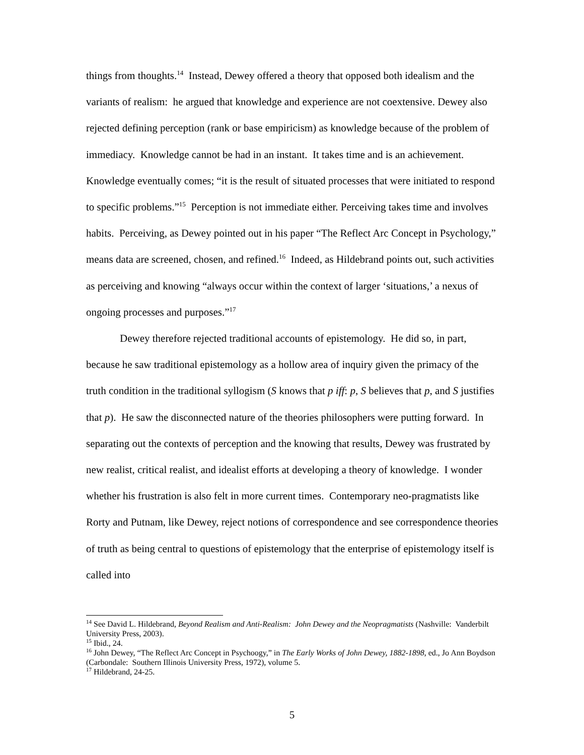things from thoughts.<sup>14</sup> Instead, Dewey offered a theory that opposed both idealism and the variants of realism: he argued that knowledge and experience are not coextensive. Dewey also rejected defining perception (rank or base empiricism) as knowledge because of the problem of immediacy. Knowledge cannot be had in an instant. It takes time and is an achievement. Knowledge eventually comes; “it is the result of situated processes that were initiated to respond to specific problems.”<sup>15</sup> Perception is not immediate either. Perceiving takes time and involves habits. Perceiving, as Dewey pointed out in his paper “The Reflect Arc Concept in Psychology,” means data are screened, chosen, and refined.<sup>16</sup> Indeed, as Hildebrand points out, such activities as perceiving and knowing “always occur within the context of larger ‘situations,’ a nexus of ongoing processes and purposes.”<sup>17</sup>
Dewey therefore rejected traditional accounts of epistemology. He did so, in part, because he saw traditional epistemology as a hollow area of inquiry given the primacy of the truth condition in the traditional syllogism (S knows that p iff: p, S believes that p, and S justifies that p). He saw the disconnected nature of the theories philosophers were putting forward. In separating out the contexts of perception and the knowing that results, Dewey was frustrated by new realist, critical realist, and idealist efforts at developing a theory of knowledge. I wonder whether his frustration is also felt in more current times. Contemporary neo-pragmatists like Rorty and Putnam, like Dewey, reject notions of correspondence and see correspondence theories of truth as being central to questions of epistemology that the enterprise of epistemology itself is called into
<sup>14</sup> See David L. Hildebrand, Beyond Realism and Anti-Realism: John Dewey and the Neopragmatists (Nashville: Vanderbilt University Press, 2003).
<sup>15</sup> Ibid., 24.
<sup>16</sup> John Dewey, “The Reflect Arc Concept in Psychoogy,” in The Early Works of John Dewey, 1882-1898, ed., Jo Ann Boydson (Carbondale: Southern Illinois University Press, 1972), volume 5.
<sup>17</sup> Hildebrand, 24-25.
5